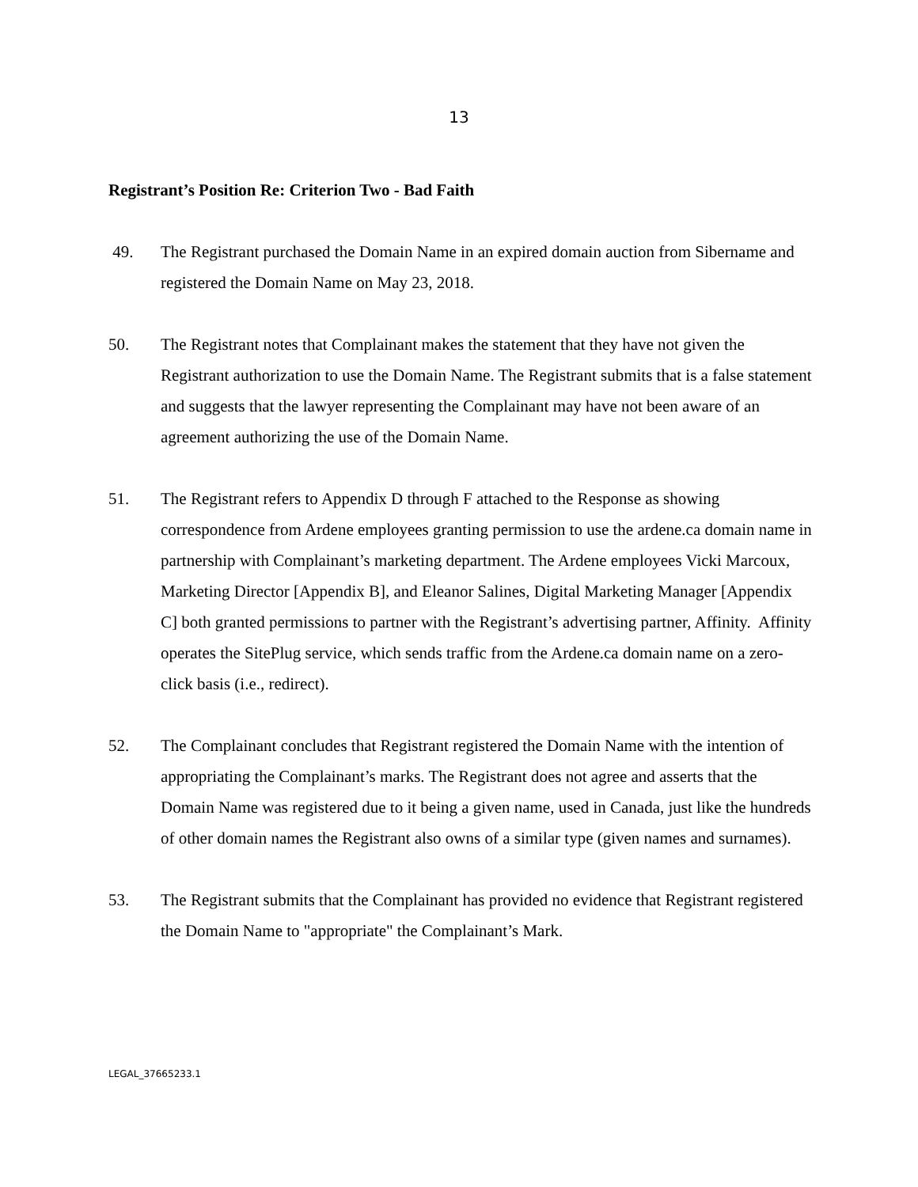13
Registrant’s Position Re: Criterion Two - Bad Faith
49. The Registrant purchased the Domain Name in an expired domain auction from Sibername and registered the Domain Name on May 23, 2018.
50. The Registrant notes that Complainant makes the statement that they have not given the Registrant authorization to use the Domain Name. The Registrant submits that is a false statement and suggests that the lawyer representing the Complainant may have not been aware of an agreement authorizing the use of the Domain Name.
51. The Registrant refers to Appendix D through F attached to the Response as showing correspondence from Ardene employees granting permission to use the ardene.ca domain name in partnership with Complainant’s marketing department. The Ardene employees Vicki Marcoux, Marketing Director [Appendix B], and Eleanor Salines, Digital Marketing Manager [Appendix C] both granted permissions to partner with the Registrant’s advertising partner, Affinity. Affinity operates the SitePlug service, which sends traffic from the Ardene.ca domain name on a zero-click basis (i.e., redirect).
52. The Complainant concludes that Registrant registered the Domain Name with the intention of appropriating the Complainant’s marks. The Registrant does not agree and asserts that the Domain Name was registered due to it being a given name, used in Canada, just like the hundreds of other domain names the Registrant also owns of a similar type (given names and surnames).
53. The Registrant submits that the Complainant has provided no evidence that Registrant registered the Domain Name to "appropriate" the Complainant’s Mark.
LEGAL_37665233.1